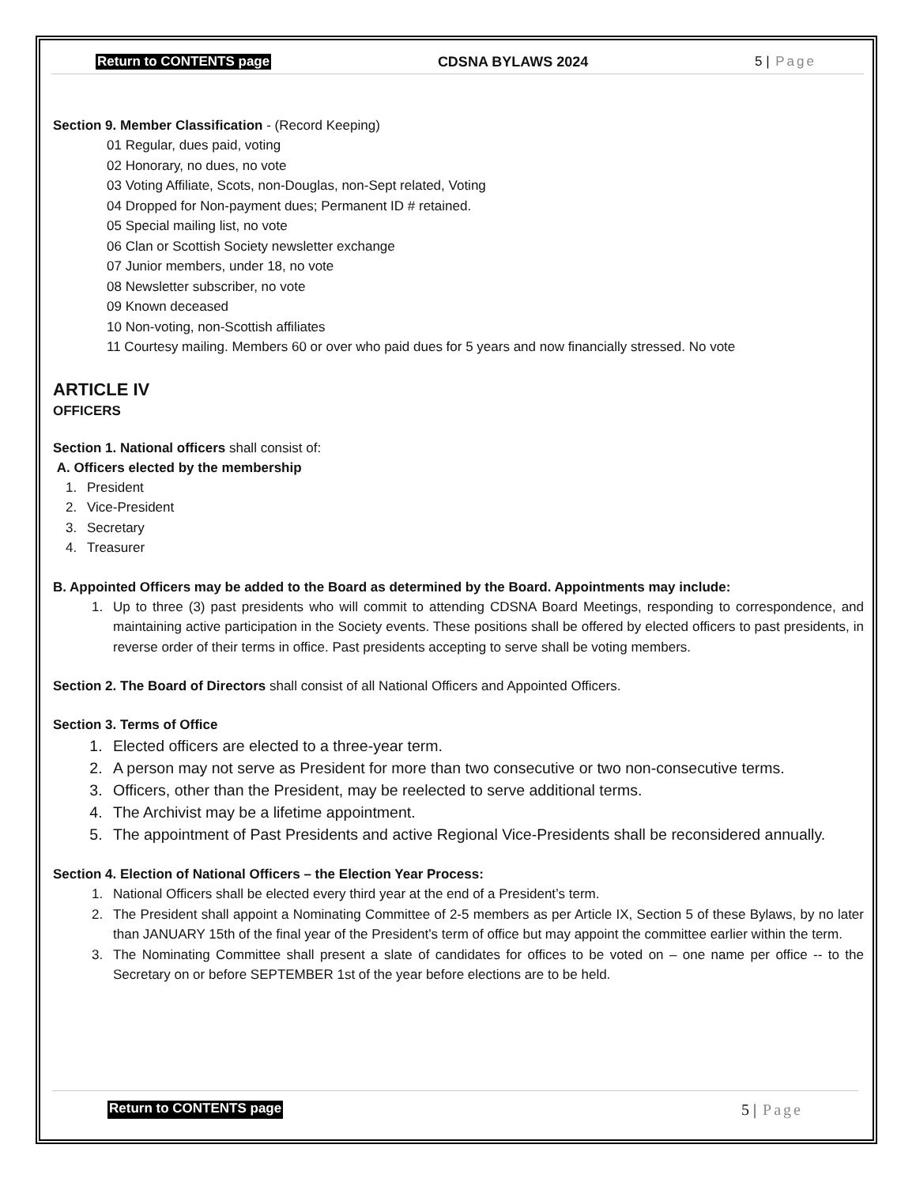Return to CONTENTS page CDSNA BYLAWS 2024 5 | Page
Section 9. Member Classification - (Record Keeping)
01 Regular, dues paid, voting
02 Honorary, no dues, no vote
03 Voting Affiliate, Scots, non-Douglas, non-Sept related, Voting
04 Dropped for Non-payment dues; Permanent ID # retained.
05 Special mailing list, no vote
06 Clan or Scottish Society newsletter exchange
07 Junior members, under 18, no vote
08 Newsletter subscriber, no vote
09 Known deceased
10 Non-voting, non-Scottish affiliates
11 Courtesy mailing. Members 60 or over who paid dues for 5 years and now financially stressed. No vote
ARTICLE IV
OFFICERS
Section 1. National officers shall consist of:
A. Officers elected by the membership
1. President
2. Vice-President
3. Secretary
4. Treasurer
B. Appointed Officers may be added to the Board as determined by the Board. Appointments may include:
1. Up to three (3) past presidents who will commit to attending CDSNA Board Meetings, responding to correspondence, and maintaining active participation in the Society events. These positions shall be offered by elected officers to past presidents, in reverse order of their terms in office. Past presidents accepting to serve shall be voting members.
Section 2. The Board of Directors shall consist of all National Officers and Appointed Officers.
Section 3. Terms of Office
1. Elected officers are elected to a three-year term.
2. A person may not serve as President for more than two consecutive or two non-consecutive terms.
3. Officers, other than the President, may be reelected to serve additional terms.
4. The Archivist may be a lifetime appointment.
5. The appointment of Past Presidents and active Regional Vice-Presidents shall be reconsidered annually.
Section 4. Election of National Officers – the Election Year Process:
1. National Officers shall be elected every third year at the end of a President’s term.
2. The President shall appoint a Nominating Committee of 2-5 members as per Article IX, Section 5 of these Bylaws, by no later than JANUARY 15th of the final year of the President’s term of office but may appoint the committee earlier within the term.
3. The Nominating Committee shall present a slate of candidates for offices to be voted on – one name per office -- to the Secretary on or before SEPTEMBER 1st of the year before elections are to be held.
Return to CONTENTS page 5 | Page